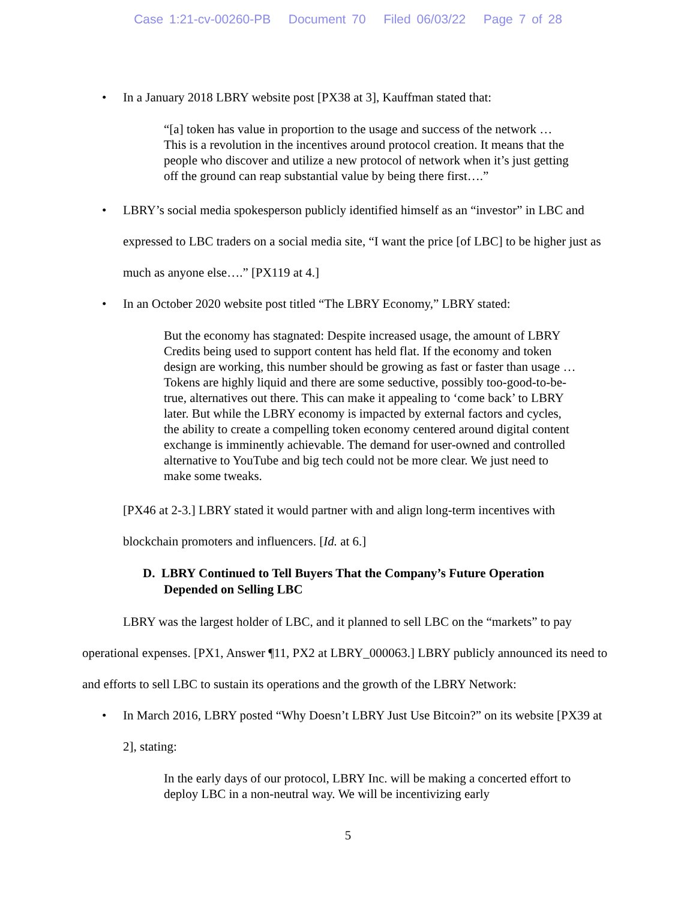Case 1:21-cv-00260-PB Document 70 Filed 06/03/22 Page 7 of 28
• In a January 2018 LBRY website post [PX38 at 3], Kauffman stated that:
“[a] token has value in proportion to the usage and success of the network … This is a revolution in the incentives around protocol creation. It means that the people who discover and utilize a new protocol of network when it’s just getting off the ground can reap substantial value by being there first….”
• LBRY’s social media spokesperson publicly identified himself as an “investor” in LBC and expressed to LBC traders on a social media site, “I want the price [of LBC] to be higher just as much as anyone else….” [PX119 at 4.]
• In an October 2020 website post titled “The LBRY Economy,” LBRY stated:
But the economy has stagnated: Despite increased usage, the amount of LBRY Credits being used to support content has held flat. If the economy and token design are working, this number should be growing as fast or faster than usage … Tokens are highly liquid and there are some seductive, possibly too-good-to-be-true, alternatives out there. This can make it appealing to ‘come back’ to LBRY later. But while the LBRY economy is impacted by external factors and cycles, the ability to create a compelling token economy centered around digital content exchange is imminently achievable. The demand for user-owned and controlled alternative to YouTube and big tech could not be more clear. We just need to make some tweaks.
[PX46 at 2-3.] LBRY stated it would partner with and align long-term incentives with blockchain promoters and influencers. [Id. at 6.]
D. LBRY Continued to Tell Buyers That the Company’s Future Operation Depended on Selling LBC
LBRY was the largest holder of LBC, and it planned to sell LBC on the “markets” to pay operational expenses. [PX1, Answer ¶11, PX2 at LBRY_000063.] LBRY publicly announced its need to and efforts to sell LBC to sustain its operations and the growth of the LBRY Network:
• In March 2016, LBRY posted “Why Doesn’t LBRY Just Use Bitcoin?” on its website [PX39 at 2], stating:
In the early days of our protocol, LBRY Inc. will be making a concerted effort to deploy LBC in a non-neutral way. We will be incentivizing early
5